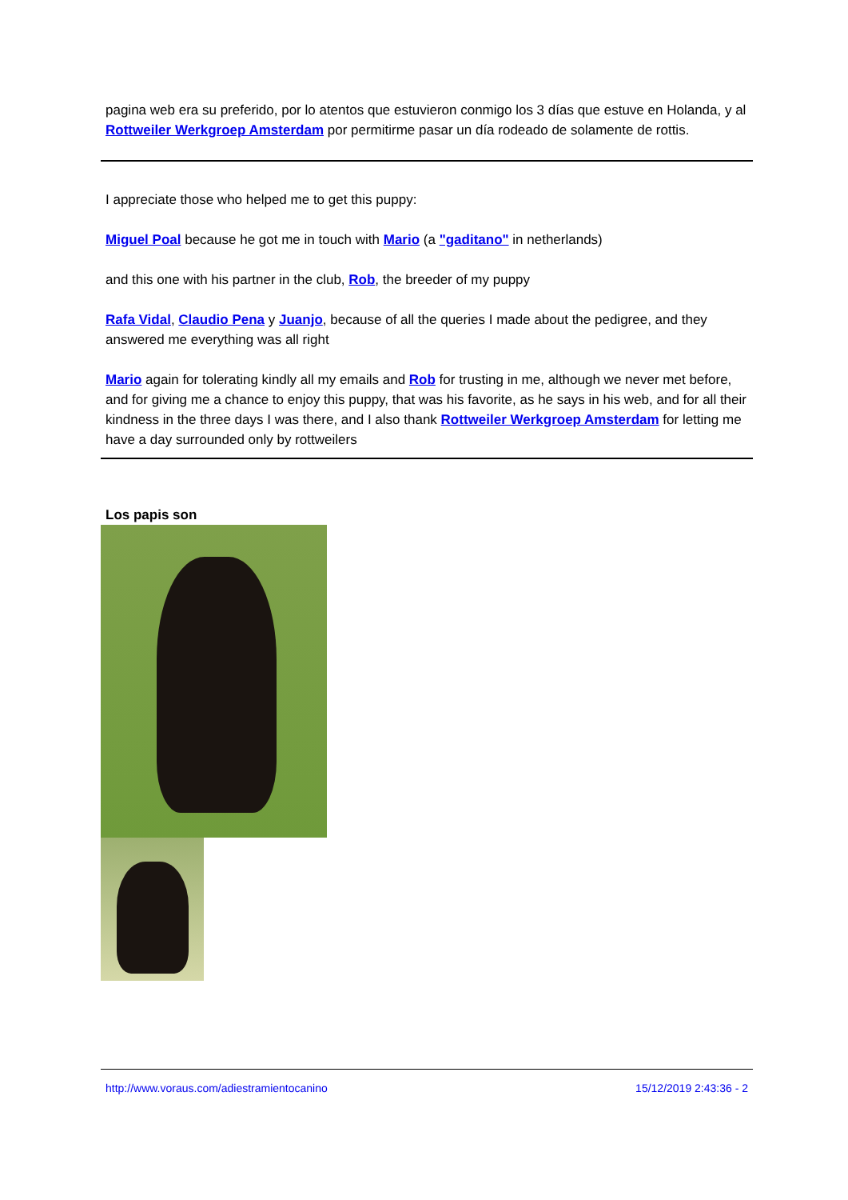pagina web era su preferido, por lo atentos que estuvieron conmigo los 3 días que estuve en Holanda, y al Rottweiler Werkgroep Amsterdam por permitirme pasar un día rodeado de solamente de rottis.
I appreciate those who helped me to get this puppy:
Miguel Poal because he got me in touch with Mario (a "gaditano" in netherlands)
and this one with his partner in the club, Rob, the breeder of my puppy
Rafa Vidal, Claudio Pena y Juanjo, because of all the queries I made about the pedigree, and they answered me everything was all right
Mario again for tolerating kindly all my emails and Rob for trusting in me, although we never met before, and for giving me a chance to enjoy this puppy, that was his favorite, as he says in his web, and for all their kindness in the three days I was there, and I also thank Rottweiler Werkgroep Amsterdam for letting me have a day surrounded only by rottweilers
Los papis son
http://www.voraus.com/adiestramientocanino 15/12/2019 2:43:36 - 2